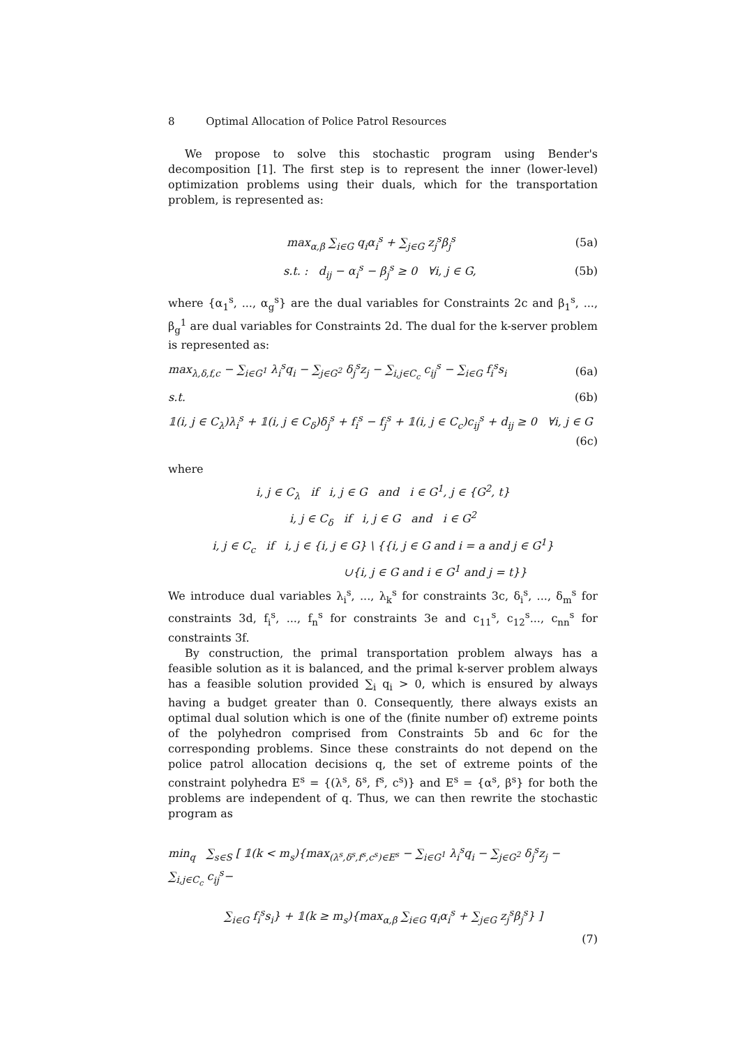8 Optimal Allocation of Police Patrol Resources
We propose to solve this stochastic program using Bender's decomposition [1]. The first step is to represent the inner (lower-level) optimization problems using their duals, which for the transportation problem, is represented as:
max<sub>α,β</sub> ∑<sub>i∈G</sub> q<sub>i</sub>α<sub>i</sub><sup>s</sup> + ∑<sub>j∈G</sub> z<sub>j</sub><sup>s</sup>β<sub>j</sub><sup>s</sup> (5a)
s.t. : d<sub>ij</sub> − α<sub>i</sub><sup>s</sup> − β<sub>j</sub><sup>s</sup> ≥ 0 ∀i, j ∈ G, (5b)
where {α<sub>1</sub><sup>s</sup>, ..., α<sub>g</sub><sup>s</sup>} are the dual variables for Constraints 2c and β<sub>1</sub><sup>s</sup>, ..., β<sub>g</sub><sup>1</sup> are dual variables for Constraints 2d. The dual for the k-server problem is represented as:
max<sub>λ,δ,f,c</sub> − ∑<sub>i∈G<sup>1</sup></sub> λ<sub>i</sub><sup>s</sup>q<sub>i</sub> − ∑<sub>j∈G<sup>2</sup></sub> δ<sub>j</sub><sup>s</sup>z<sub>j</sub> − ∑<sub>i,j∈C<sub>c</sub></sub> c<sub>ij</sub><sup>s</sup> − ∑<sub>i∈G</sub> f<sub>i</sub><sup>s</sup>s<sub>i</sub> (6a)
s.t. (6b)
𝟙(i, j ∈ C<sub>λ</sub>)λ<sub>i</sub><sup>s</sup> + 𝟙(i, j ∈ C<sub>δ</sub>)δ<sub>j</sub><sup>s</sup> + f<sub>i</sub><sup>s</sup> − f<sub>j</sub><sup>s</sup> + 𝟙(i, j ∈ C<sub>c</sub>)c<sub>ij</sub><sup>s</sup> + d<sub>ij</sub> ≥ 0 ∀i, j ∈ G
(6c)
where
i, j ∈ C<sub>λ</sub> if i, j ∈ G and i ∈ G<sup>1</sup>, j ∈ {G<sup>2</sup>, t}
i, j ∈ C<sub>δ</sub> if i, j ∈ G and i ∈ G<sup>2</sup>
i, j ∈ C<sub>c</sub> if i, j ∈ {i, j ∈ G} \ {{i, j ∈ G and i = a and j ∈ G<sup>1</sup>}
∪{i, j ∈ G and i ∈ G<sup>1</sup> and j = t}}
We introduce dual variables λ<sub>i</sub><sup>s</sup>, ..., λ<sub>k</sub><sup>s</sup> for constraints 3c, δ<sub>i</sub><sup>s</sup>, ..., δ<sub>m</sub><sup>s</sup> for constraints 3d, f<sub>i</sub><sup>s</sup>, ..., f<sub>n</sub><sup>s</sup> for constraints 3e and c<sub>11</sub><sup>s</sup>, c<sub>12</sub><sup>s</sup>..., c<sub>nn</sub><sup>s</sup> for constraints 3f.
By construction, the primal transportation problem always has a feasible solution as it is balanced, and the primal k-server problem always has a feasible solution provided ∑<sub>i</sub> q<sub>i</sub> > 0, which is ensured by always having a budget greater than 0. Consequently, there always exists an optimal dual solution which is one of the (finite number of) extreme points of the polyhedron comprised from Constraints 5b and 6c for the corresponding problems. Since these constraints do not depend on the police patrol allocation decisions q, the set of extreme points of the constraint polyhedra E<sup>s</sup> = {(λ<sup>s</sup>, δ<sup>s</sup>, f<sup>s</sup>, c<sup>s</sup>)} and E<sup>s</sup> = {α<sup>s</sup>, β<sup>s</sup>} for both the problems are independent of q. Thus, we can then rewrite the stochastic program as
min<sub>q</sub> ∑<sub>s∈S</sub> [ 𝟙(k < m<sub>s</sub>){max<sub>(λ<sup>s</sup>,δ<sup>s</sup>,f<sup>s</sup>,c<sup>s</sup>)∈E<sup>s</sup></sub> − ∑<sub>i∈G<sup>1</sup></sub> λ<sub>i</sub><sup>s</sup>q<sub>i</sub> − ∑<sub>j∈G<sup>2</sup></sub> δ<sub>j</sub><sup>s</sup>z<sub>j</sub> − ∑<sub>i,j∈C<sub>c</sub></sub> c<sub>ij</sub><sup>s</sup>−
∑<sub>i∈G</sub> f<sub>i</sub><sup>s</sup>s<sub>i</sub>} + 𝟙(k ≥ m<sub>s</sub>){max<sub>α,β</sub> ∑<sub>i∈G</sub> q<sub>i</sub>α<sub>i</sub><sup>s</sup> + ∑<sub>j∈G</sub> z<sub>j</sub><sup>s</sup>β<sub>j</sub><sup>s</sup>} ]
(7)